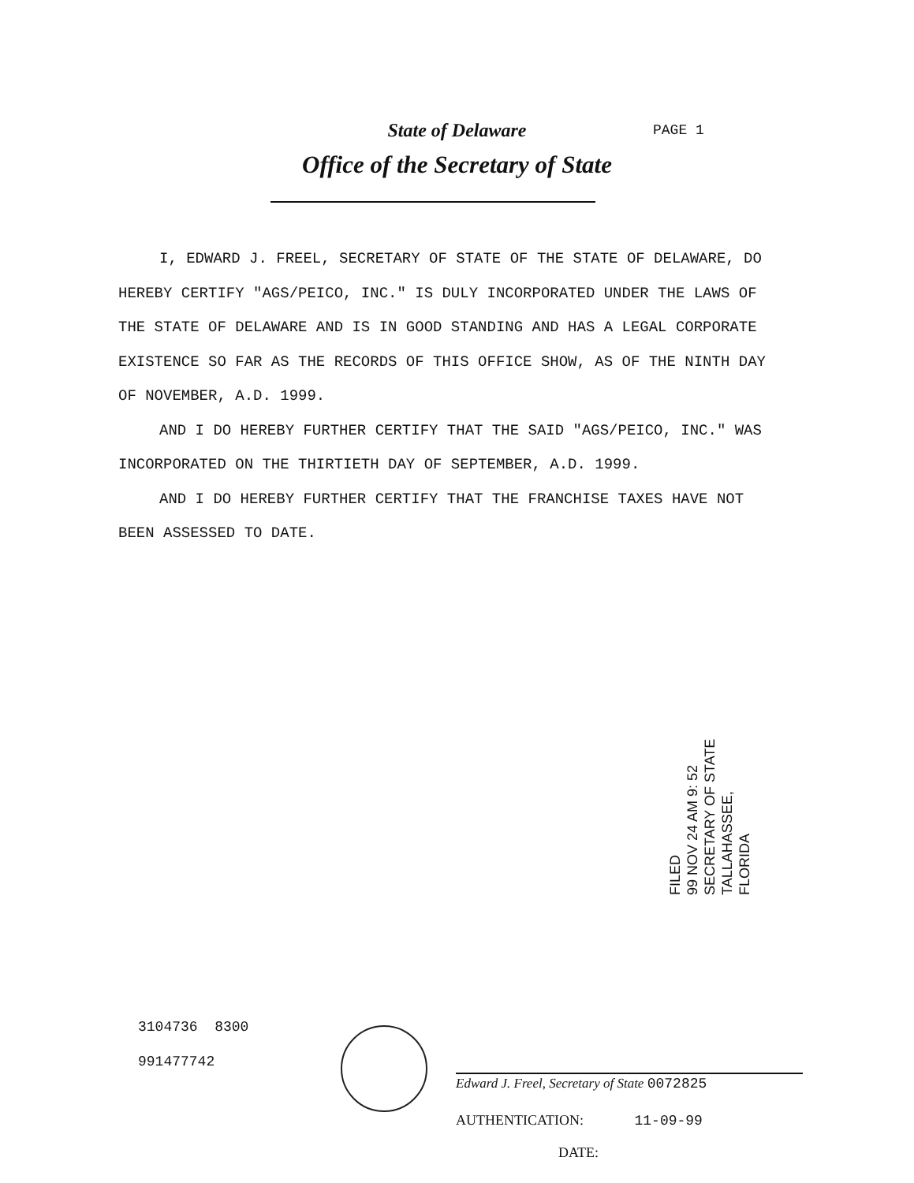State of Delaware PAGE 1
Office of the Secretary of State
I, EDWARD J. FREEL, SECRETARY OF STATE OF THE STATE OF DELAWARE, DO HEREBY CERTIFY "AGS/PEICO, INC." IS DULY INCORPORATED UNDER THE LAWS OF THE STATE OF DELAWARE AND IS IN GOOD STANDING AND HAS A LEGAL CORPORATE EXISTENCE SO FAR AS THE RECORDS OF THIS OFFICE SHOW, AS OF THE NINTH DAY OF NOVEMBER, A.D. 1999.
AND I DO HEREBY FURTHER CERTIFY THAT THE SAID "AGS/PEICO, INC." WAS INCORPORATED ON THE THIRTIETH DAY OF SEPTEMBER, A.D. 1999.
AND I DO HEREBY FURTHER CERTIFY THAT THE FRANCHISE TAXES HAVE NOT BEEN ASSESSED TO DATE.
FILED
99 NOV 24 AM 9: 52
SECRETARY OF STATE
TALLAHASSEE, FLORIDA
3104736 8300
991477742
Edward J. Freel, Secretary of State 0072825
AUTHENTICATION: 11-09-99
DATE: